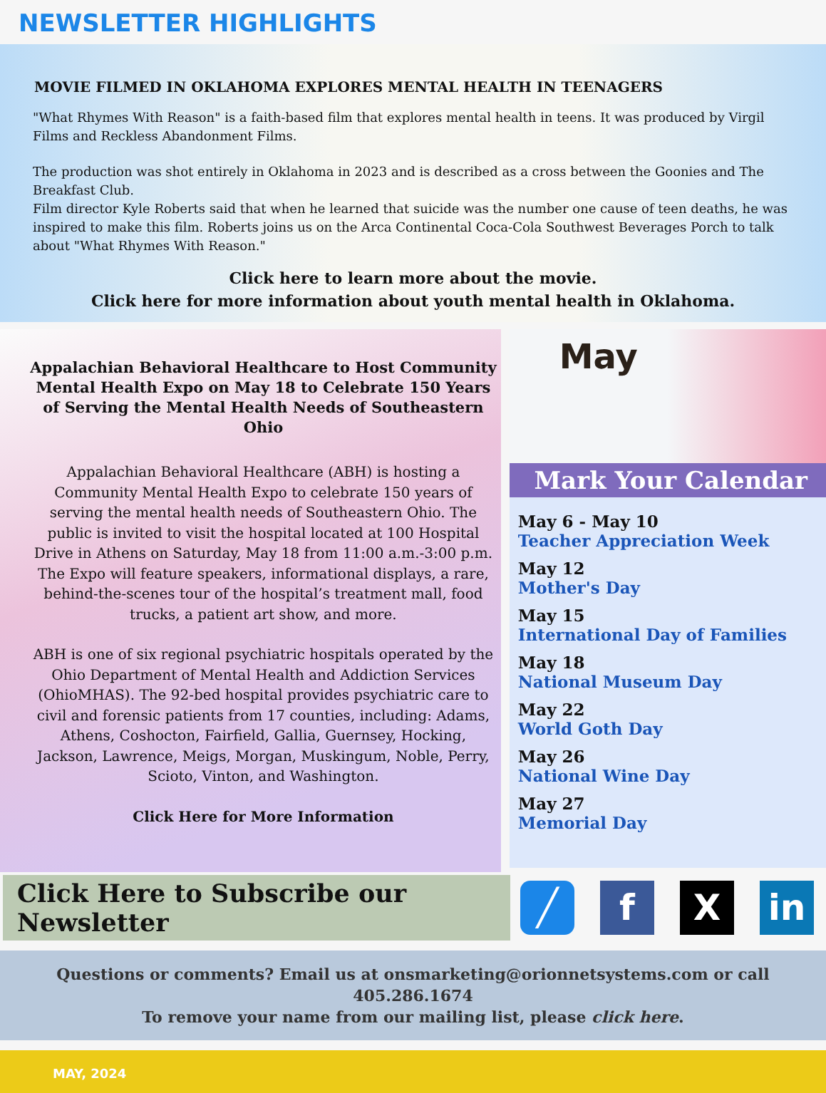NEWSLETTER HIGHLIGHTS
MOVIE FILMED IN OKLAHOMA EXPLORES MENTAL HEALTH IN TEENAGERS
"What Rhymes With Reason" is a faith-based film that explores mental health in teens. It was produced by Virgil Films and Reckless Abandonment Films.
The production was shot entirely in Oklahoma in 2023 and is described as a cross between the Goonies and The Breakfast Club.
Film director Kyle Roberts said that when he learned that suicide was the number one cause of teen deaths, he was inspired to make this film. Roberts joins us on the Arca Continental Coca-Cola Southwest Beverages Porch to talk about "What Rhymes With Reason."
Click here to learn more about the movie.
Click here for more information about youth mental health in Oklahoma.
Appalachian Behavioral Healthcare to Host Community Mental Health Expo on May 18 to Celebrate 150 Years of Serving the Mental Health Needs of Southeastern Ohio
Appalachian Behavioral Healthcare (ABH) is hosting a Community Mental Health Expo to celebrate 150 years of serving the mental health needs of Southeastern Ohio. The public is invited to visit the hospital located at 100 Hospital Drive in Athens on Saturday, May 18 from 11:00 a.m.-3:00 p.m. The Expo will feature speakers, informational displays, a rare, behind-the-scenes tour of the hospital’s treatment mall, food trucks, a patient art show, and more.
ABH is one of six regional psychiatric hospitals operated by the Ohio Department of Mental Health and Addiction Services (OhioMHAS). The 92-bed hospital provides psychiatric care to civil and forensic patients from 17 counties, including: Adams, Athens, Coshocton, Fairfield, Gallia, Guernsey, Hocking, Jackson, Lawrence, Meigs, Morgan, Muskingum, Noble, Perry, Scioto, Vinton, and Washington.
Click Here for More Information
May
Mark Your Calendar
May 6 - May 10
Teacher Appreciation Week
May 12
Mother's Day
May 15
International Day of Families
May 18
National Museum Day
May 22
World Goth Day
May 26
National Wine Day
May 27
Memorial Day
Click Here to Subscribe our Newsletter
╱ f X in
Questions or comments? Email us at onsmarketing@orionnetsystems.com or call 405.286.1674
To remove your name from our mailing list, please click here.
MAY, 2024